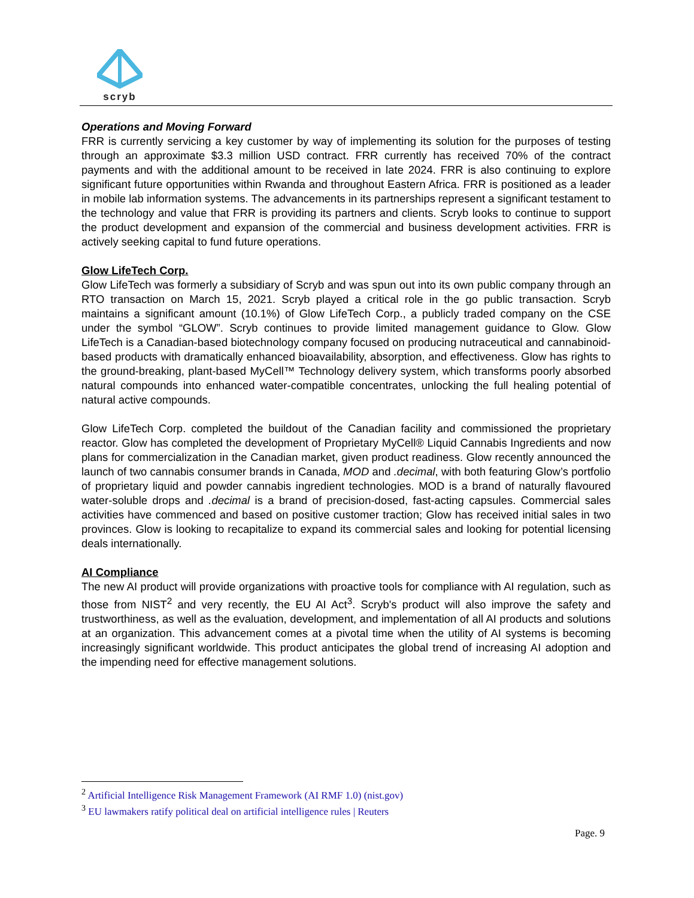scryb
Operations and Moving Forward
FRR is currently servicing a key customer by way of implementing its solution for the purposes of testing through an approximate $3.3 million USD contract. FRR currently has received 70% of the contract payments and with the additional amount to be received in late 2024. FRR is also continuing to explore significant future opportunities within Rwanda and throughout Eastern Africa. FRR is positioned as a leader in mobile lab information systems. The advancements in its partnerships represent a significant testament to the technology and value that FRR is providing its partners and clients. Scryb looks to continue to support the product development and expansion of the commercial and business development activities. FRR is actively seeking capital to fund future operations.
Glow LifeTech Corp.
Glow LifeTech was formerly a subsidiary of Scryb and was spun out into its own public company through an RTO transaction on March 15, 2021. Scryb played a critical role in the go public transaction. Scryb maintains a significant amount (10.1%) of Glow LifeTech Corp., a publicly traded company on the CSE under the symbol “GLOW”. Scryb continues to provide limited management guidance to Glow. Glow LifeTech is a Canadian-based biotechnology company focused on producing nutraceutical and cannabinoid-based products with dramatically enhanced bioavailability, absorption, and effectiveness. Glow has rights to the ground-breaking, plant-based MyCell™ Technology delivery system, which transforms poorly absorbed natural compounds into enhanced water-compatible concentrates, unlocking the full healing potential of natural active compounds.
Glow LifeTech Corp. completed the buildout of the Canadian facility and commissioned the proprietary reactor. Glow has completed the development of Proprietary MyCell® Liquid Cannabis Ingredients and now plans for commercialization in the Canadian market, given product readiness. Glow recently announced the launch of two cannabis consumer brands in Canada, MOD and .decimal, with both featuring Glow’s portfolio of proprietary liquid and powder cannabis ingredient technologies. MOD is a brand of naturally flavoured water-soluble drops and .decimal is a brand of precision-dosed, fast-acting capsules. Commercial sales activities have commenced and based on positive customer traction; Glow has received initial sales in two provinces. Glow is looking to recapitalize to expand its commercial sales and looking for potential licensing deals internationally.
AI Compliance
The new AI product will provide organizations with proactive tools for compliance with AI regulation, such as those from NIST<sup>2</sup> and very recently, the EU AI Act<sup>3</sup>. Scryb's product will also improve the safety and trustworthiness, as well as the evaluation, development, and implementation of all AI products and solutions at an organization. This advancement comes at a pivotal time when the utility of AI systems is becoming increasingly significant worldwide. This product anticipates the global trend of increasing AI adoption and the impending need for effective management solutions.
<sup>2</sup> Artificial Intelligence Risk Management Framework (AI RMF 1.0) (nist.gov)
<sup>3</sup> EU lawmakers ratify political deal on artificial intelligence rules | Reuters
Page. 9